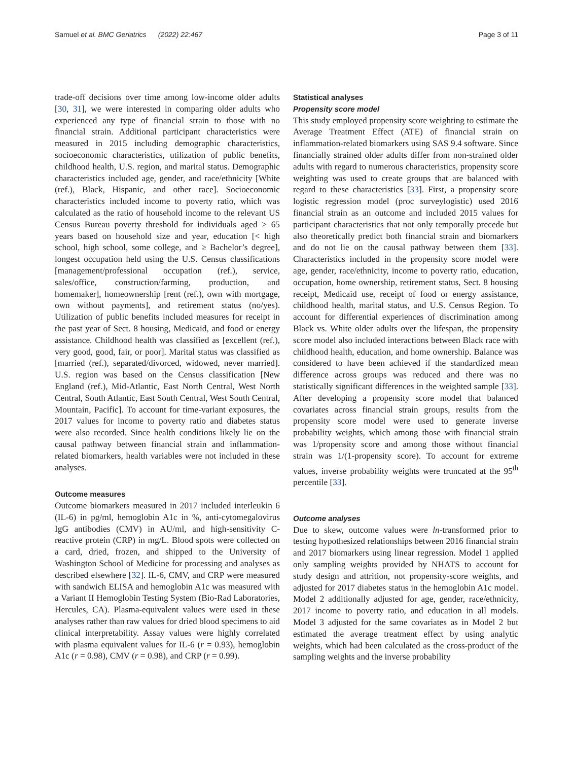Samuel et al. BMC Geriatrics (2022) 22:467 Page 3 of 11
trade-off decisions over time among low-income older adults [30, 31], we were interested in comparing older adults who experienced any type of financial strain to those with no financial strain. Additional participant characteristics were measured in 2015 including demographic characteristics, socioeconomic characteristics, utilization of public benefits, childhood health, U.S. region, and marital status. Demographic characteristics included age, gender, and race/ethnicity [White (ref.), Black, Hispanic, and other race]. Socioeconomic characteristics included income to poverty ratio, which was calculated as the ratio of household income to the relevant US Census Bureau poverty threshold for individuals aged ≥ 65 years based on household size and year, education [< high school, high school, some college, and ≥ Bachelor’s degree], longest occupation held using the U.S. Census classifications [management/professional occupation (ref.), service, sales/office, construction/farming, production, and homemaker], homeownership [rent (ref.), own with mortgage, own without payments], and retirement status (no/yes). Utilization of public benefits included measures for receipt in the past year of Sect. 8 housing, Medicaid, and food or energy assistance. Childhood health was classified as [excellent (ref.), very good, good, fair, or poor]. Marital status was classified as [married (ref.), separated/divorced, widowed, never married]. U.S. region was based on the Census classification [New England (ref.), Mid-Atlantic, East North Central, West North Central, South Atlantic, East South Central, West South Central, Mountain, Pacific]. To account for time-variant exposures, the 2017 values for income to poverty ratio and diabetes status were also recorded. Since health conditions likely lie on the causal pathway between financial strain and inflammation-related biomarkers, health variables were not included in these analyses.
Outcome measures
Outcome biomarkers measured in 2017 included interleukin 6 (IL-6) in pg/ml, hemoglobin A1c in %, anti-cytomegalovirus IgG antibodies (CMV) in AU/ml, and high-sensitivity C-reactive protein (CRP) in mg/L. Blood spots were collected on a card, dried, frozen, and shipped to the University of Washington School of Medicine for processing and analyses as described elsewhere [32]. IL-6, CMV, and CRP were measured with sandwich ELISA and hemoglobin A1c was measured with a Variant II Hemoglobin Testing System (Bio-Rad Laboratories, Hercules, CA). Plasma-equivalent values were used in these analyses rather than raw values for dried blood specimens to aid clinical interpretability. Assay values were highly correlated with plasma equivalent values for IL-6 (r = 0.93), hemoglobin A1c (r = 0.98), CMV (r = 0.98), and CRP (r = 0.99).
Statistical analyses
Propensity score model
This study employed propensity score weighting to estimate the Average Treatment Effect (ATE) of financial strain on inflammation-related biomarkers using SAS 9.4 software. Since financially strained older adults differ from non-strained older adults with regard to numerous characteristics, propensity score weighting was used to create groups that are balanced with regard to these characteristics [33]. First, a propensity score logistic regression model (proc surveylogistic) used 2016 financial strain as an outcome and included 2015 values for participant characteristics that not only temporally precede but also theoretically predict both financial strain and biomarkers and do not lie on the causal pathway between them [33]. Characteristics included in the propensity score model were age, gender, race/ethnicity, income to poverty ratio, education, occupation, home ownership, retirement status, Sect. 8 housing receipt, Medicaid use, receipt of food or energy assistance, childhood health, marital status, and U.S. Census Region. To account for differential experiences of discrimination among Black vs. White older adults over the lifespan, the propensity score model also included interactions between Black race with childhood health, education, and home ownership. Balance was considered to have been achieved if the standardized mean difference across groups was reduced and there was no statistically significant differences in the weighted sample [33]. After developing a propensity score model that balanced covariates across financial strain groups, results from the propensity score model were used to generate inverse probability weights, which among those with financial strain was 1/propensity score and among those without financial strain was 1/(1-propensity score). To account for extreme values, inverse probability weights were truncated at the 95<sup>th</sup> percentile [33].
Outcome analyses
Due to skew, outcome values were ln-transformed prior to testing hypothesized relationships between 2016 financial strain and 2017 biomarkers using linear regression. Model 1 applied only sampling weights provided by NHATS to account for study design and attrition, not propensity-score weights, and adjusted for 2017 diabetes status in the hemoglobin A1c model. Model 2 additionally adjusted for age, gender, race/ethnicity, 2017 income to poverty ratio, and education in all models. Model 3 adjusted for the same covariates as in Model 2 but estimated the average treatment effect by using analytic weights, which had been calculated as the cross-product of the sampling weights and the inverse probability